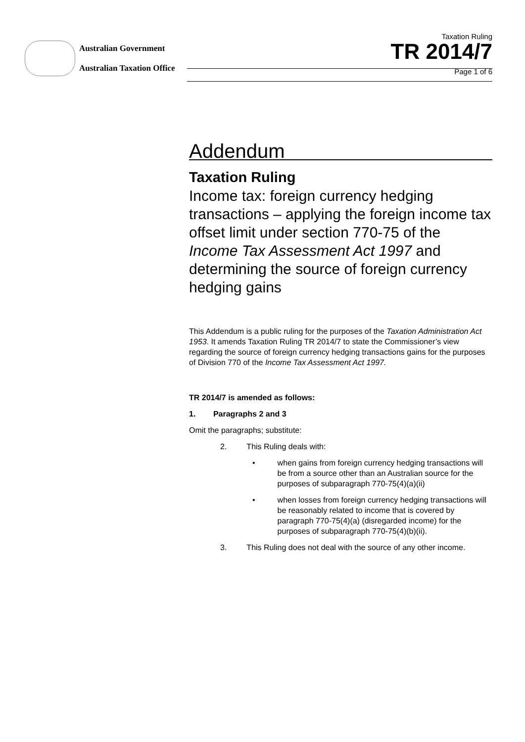Australian Government
Australian Taxation Office
Taxation Ruling
TR 2014/7
Page 1 of 6
Addendum
Taxation Ruling
Income tax: foreign currency hedging transactions – applying the foreign income tax offset limit under section 770-75 of the Income Tax Assessment Act 1997 and determining the source of foreign currency hedging gains
This Addendum is a public ruling for the purposes of the Taxation Administration Act 1953. It amends Taxation Ruling TR 2014/7 to state the Commissioner’s view regarding the source of foreign currency hedging transactions gains for the purposes of Division 770 of the Income Tax Assessment Act 1997.
TR 2014/7 is amended as follows:
1. Paragraphs 2 and 3
Omit the paragraphs; substitute:
2. This Ruling deals with:
• when gains from foreign currency hedging transactions will be from a source other than an Australian source for the purposes of subparagraph 770-75(4)(a)(ii)
• when losses from foreign currency hedging transactions will be reasonably related to income that is covered by paragraph 770-75(4)(a) (disregarded income) for the purposes of subparagraph 770-75(4)(b)(ii).
3. This Ruling does not deal with the source of any other income.